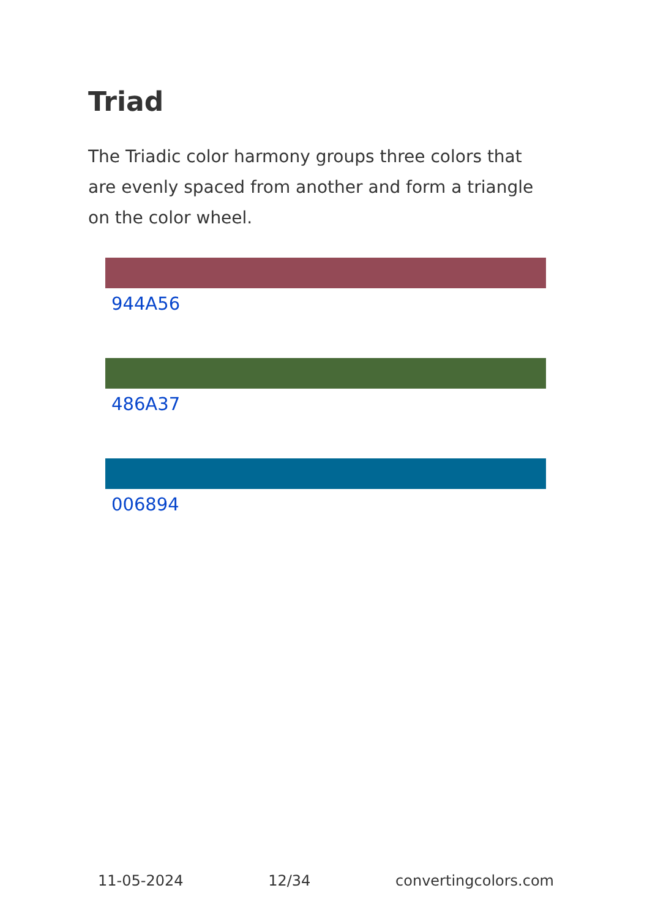Triad
The Triadic color harmony groups three colors that are evenly spaced from another and form a triangle on the color wheel.
944A56
486A37
006894
11-05-2024 12/34 convertingcolors.com